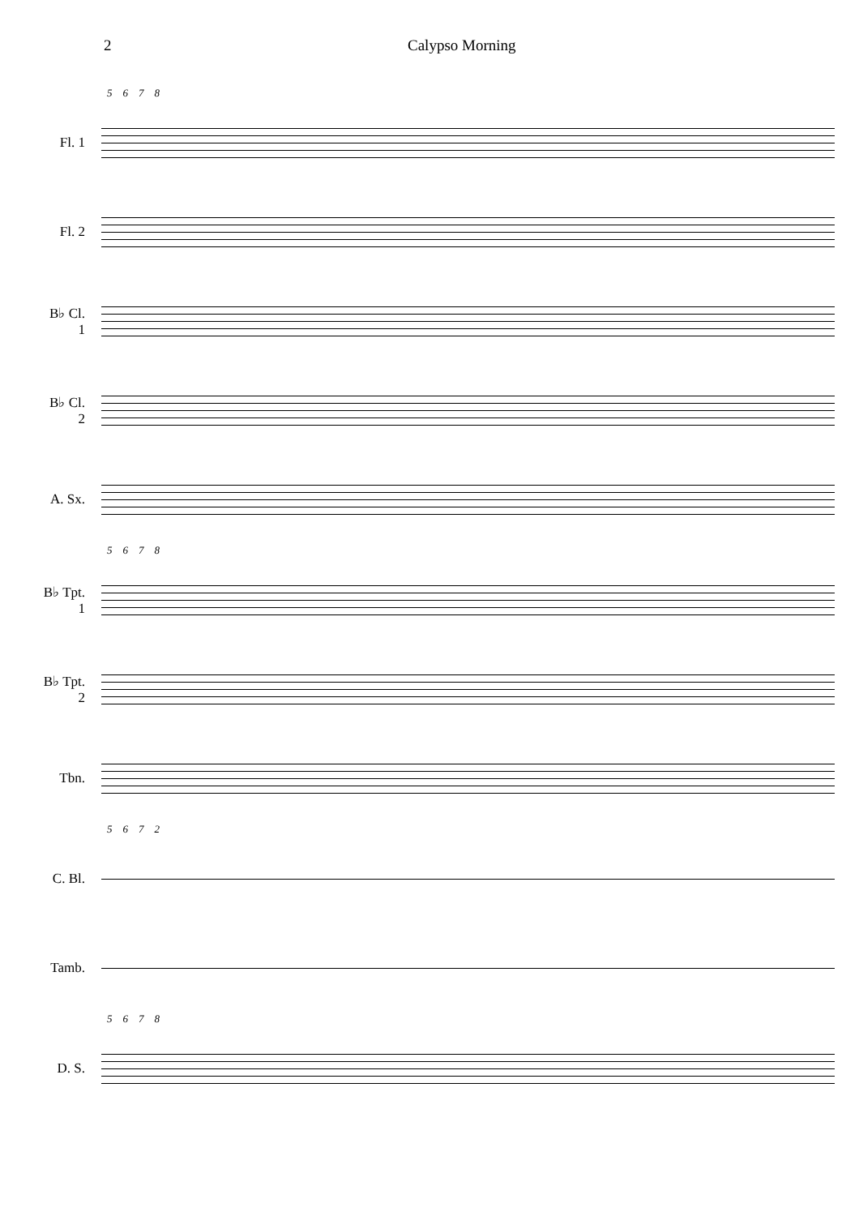2 Calypso Morning
5 6 7 8
Fl. 1
Fl. 2
B♭ Cl. 1
B♭ Cl. 2
A. Sx.
5 6 7 8
B♭ Tpt. 1
B♭ Tpt. 2
Tbn.
5 6 7 2
C. Bl.
Tamb.
5 6 7 8
D. S.